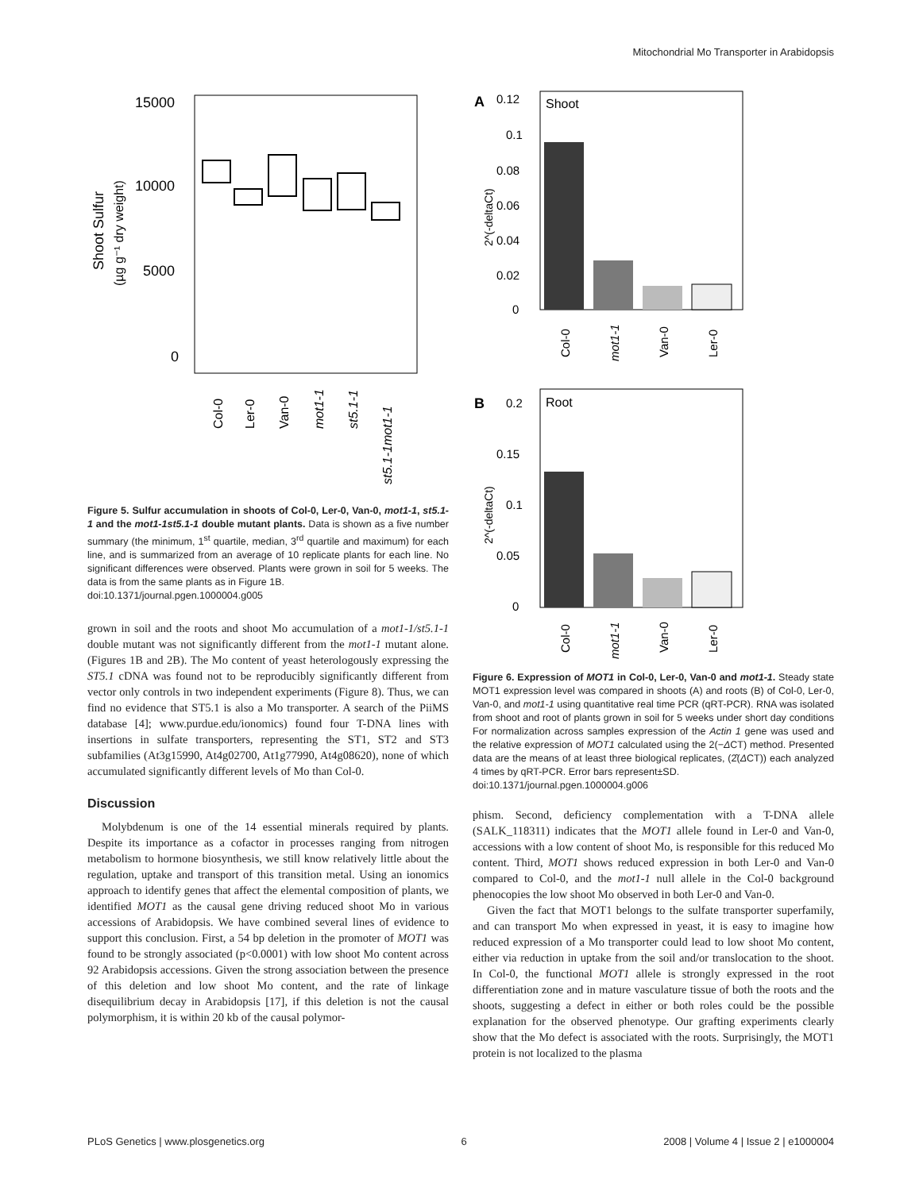Mitochondrial Mo Transporter in Arabidopsis
15000
10000
5000
0
Shoot Sulfur
(µg g⁻¹ dry weight)
Col-0
Ler-0
Van-0
mot1-1
st5.1-1
st5.1-1mot1-1
Figure 5. Sulfur accumulation in shoots of Col-0, Ler-0, Van-0, mot1-1, st5.1-1 and the mot1-1st5.1-1 double mutant plants. Data is shown as a five number summary (the minimum, 1<sup>st</sup> quartile, median, 3<sup>rd</sup> quartile and maximum) for each line, and is summarized from an average of 10 replicate plants for each line. No significant differences were observed. Plants were grown in soil for 5 weeks. The data is from the same plants as in Figure 1B.
doi:10.1371/journal.pgen.1000004.g005
grown in soil and the roots and shoot Mo accumulation of a mot1-1/st5.1-1 double mutant was not significantly different from the mot1-1 mutant alone. (Figures 1B and 2B). The Mo content of yeast heterologously expressing the ST5.1 cDNA was found not to be reproducibly significantly different from vector only controls in two independent experiments (Figure 8). Thus, we can find no evidence that ST5.1 is also a Mo transporter. A search of the PiiMS database [4]; www.purdue.edu/ionomics) found four T-DNA lines with insertions in sulfate transporters, representing the ST1, ST2 and ST3 subfamilies (At3g15990, At4g02700, At1g77990, At4g08620), none of which accumulated significantly different levels of Mo than Col-0.
Discussion
Molybdenum is one of the 14 essential minerals required by plants. Despite its importance as a cofactor in processes ranging from nitrogen metabolism to hormone biosynthesis, we still know relatively little about the regulation, uptake and transport of this transition metal. Using an ionomics approach to identify genes that affect the elemental composition of plants, we identified MOT1 as the causal gene driving reduced shoot Mo in various accessions of Arabidopsis. We have combined several lines of evidence to support this conclusion. First, a 54 bp deletion in the promoter of MOT1 was found to be strongly associated (p<0.0001) with low shoot Mo content across 92 Arabidopsis accessions. Given the strong association between the presence of this deletion and low shoot Mo content, and the rate of linkage disequilibrium decay in Arabidopsis [17], if this deletion is not the causal polymorphism, it is within 20 kb of the causal polymor-
A
Shoot
0.12
0.1
0.08
0.06
0.04
0.02
0
2^(-deltaCt)
Col-0
mot1-1
Van-0
Ler-0
B
Root
0.2
0.15
0.1
0.05
0
2^(-deltaCt)
Col-0
mot1-1
Van-0
Ler-0
Figure 6. Expression of MOT1 in Col-0, Ler-0, Van-0 and mot1-1. Steady state MOT1 expression level was compared in shoots (A) and roots (B) of Col-0, Ler-0, Van-0, and mot1-1 using quantitative real time PCR (qRT-PCR). RNA was isolated from shoot and root of plants grown in soil for 5 weeks under short day conditions For normalization across samples expression of the Actin 1 gene was used and the relative expression of MOT1 calculated using the 2(−ΔCT) method. Presented data are the means of at least three biological replicates, (2̂(ΔCT)) each analyzed 4 times by qRT-PCR. Error bars represent±SD.
doi:10.1371/journal.pgen.1000004.g006
phism. Second, deficiency complementation with a T-DNA allele (SALK_118311) indicates that the MOT1 allele found in Ler-0 and Van-0, accessions with a low content of shoot Mo, is responsible for this reduced Mo content. Third, MOT1 shows reduced expression in both Ler-0 and Van-0 compared to Col-0, and the mot1-1 null allele in the Col-0 background phenocopies the low shoot Mo observed in both Ler-0 and Van-0.
Given the fact that MOT1 belongs to the sulfate transporter superfamily, and can transport Mo when expressed in yeast, it is easy to imagine how reduced expression of a Mo transporter could lead to low shoot Mo content, either via reduction in uptake from the soil and/or translocation to the shoot. In Col-0, the functional MOT1 allele is strongly expressed in the root differentiation zone and in mature vasculature tissue of both the roots and the shoots, suggesting a defect in either or both roles could be the possible explanation for the observed phenotype. Our grafting experiments clearly show that the Mo defect is associated with the roots. Surprisingly, the MOT1 protein is not localized to the plasma
PLoS Genetics | www.plosgenetics.org 6 2008 | Volume 4 | Issue 2 | e1000004